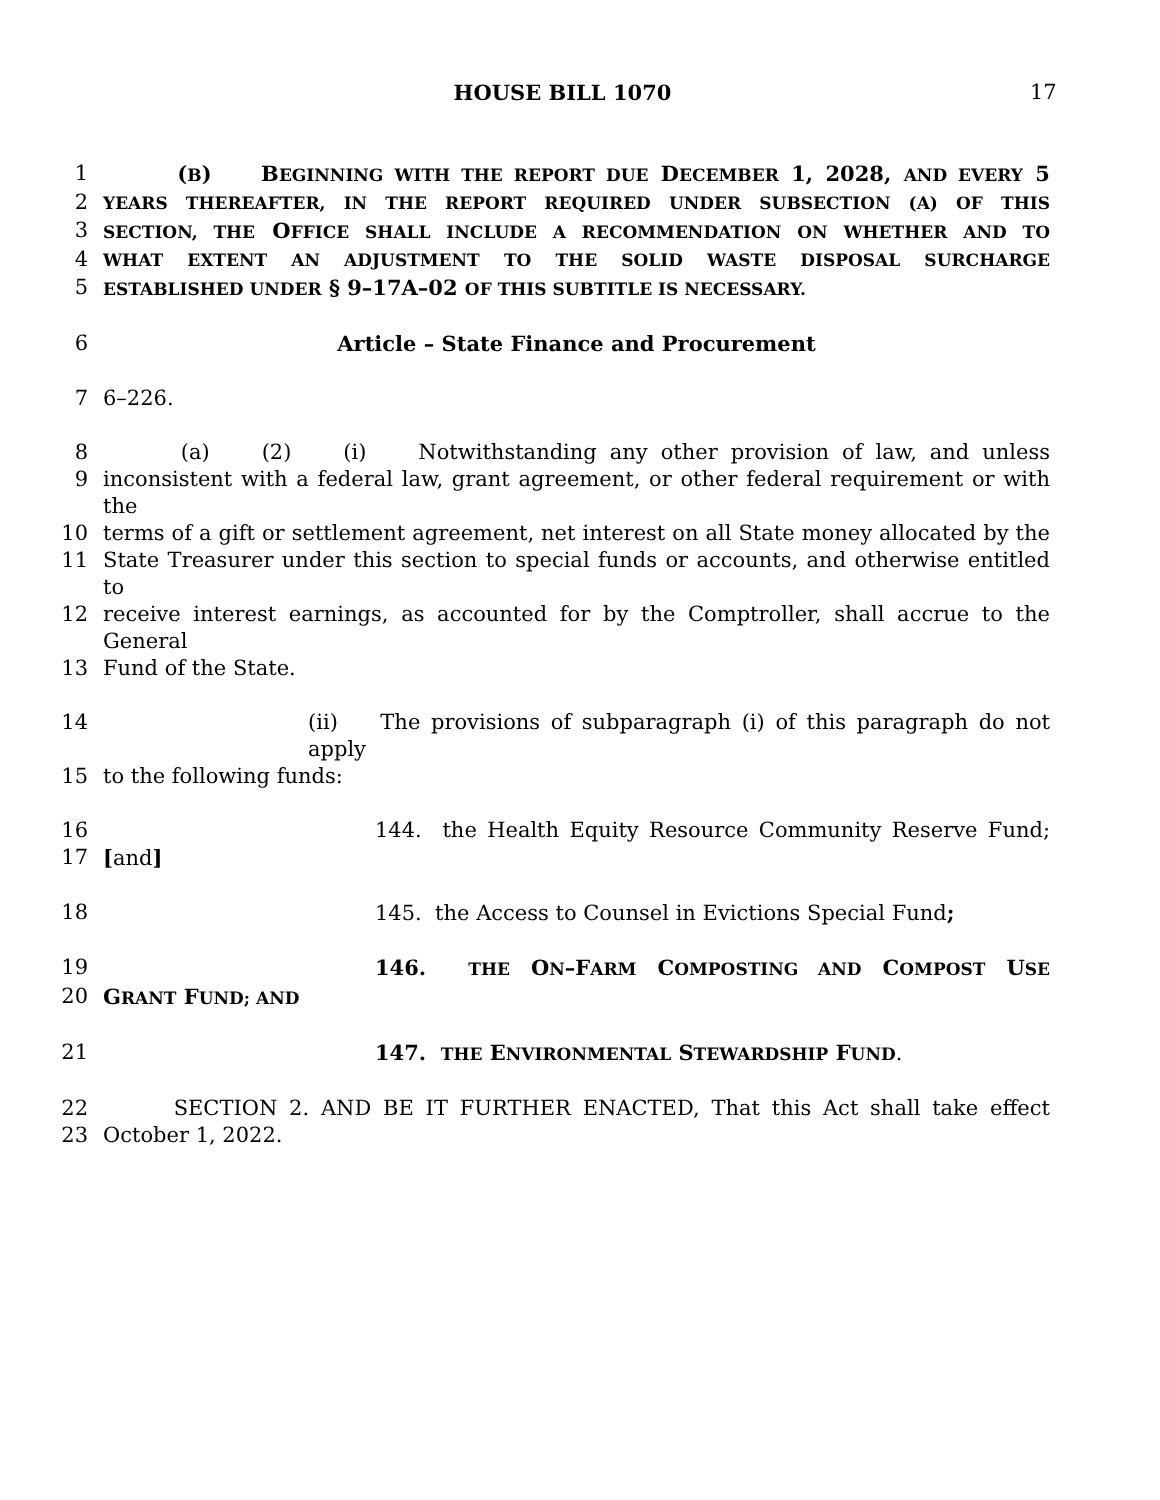HOUSE BILL 1070 17
1 (B) BEGINNING WITH THE REPORT DUE DECEMBER 1, 2028, AND EVERY 5
2
YEARS THEREAFTER, IN THE REPORT REQUIRED UNDER SUBSECTION (A) OF THIS
3
SECTION, THE OFFICE SHALL INCLUDE A RECOMMENDATION ON WHETHER AND TO
4
WHAT EXTENT AN ADJUSTMENT TO THE SOLID WASTE DISPOSAL SURCHARGE
5
ESTABLISHED UNDER § 9–17A–02 OF THIS SUBTITLE IS NECESSARY.
6 Article – State Finance and Procurement
7 6–226.
8 (a) (2) (i) Notwithstanding any other provision of law, and unless
9 inconsistent with a federal law, grant agreement, or other federal requirement or with the
10 terms of a gift or settlement agreement, net interest on all State money allocated by the
11 State Treasurer under this section to special funds or accounts, and otherwise entitled to
12 receive interest earnings, as accounted for by the Comptroller, shall accrue to the General
13 Fund of the State.
14 (ii) The provisions of subparagraph (i) of this paragraph do not apply
15 to the following funds:
16 144. the Health Equity Resource Community Reserve Fund;
17 [and]
18 145. the Access to Counsel in Evictions Special Fund;
19 146. THE ON–FARM COMPOSTING AND COMPOST USE
20 GRANT FUND; AND
21 147. THE ENVIRONMENTAL STEWARDSHIP FUND.
22 SECTION 2. AND BE IT FURTHER ENACTED, That this Act shall take effect
23 October 1, 2022.